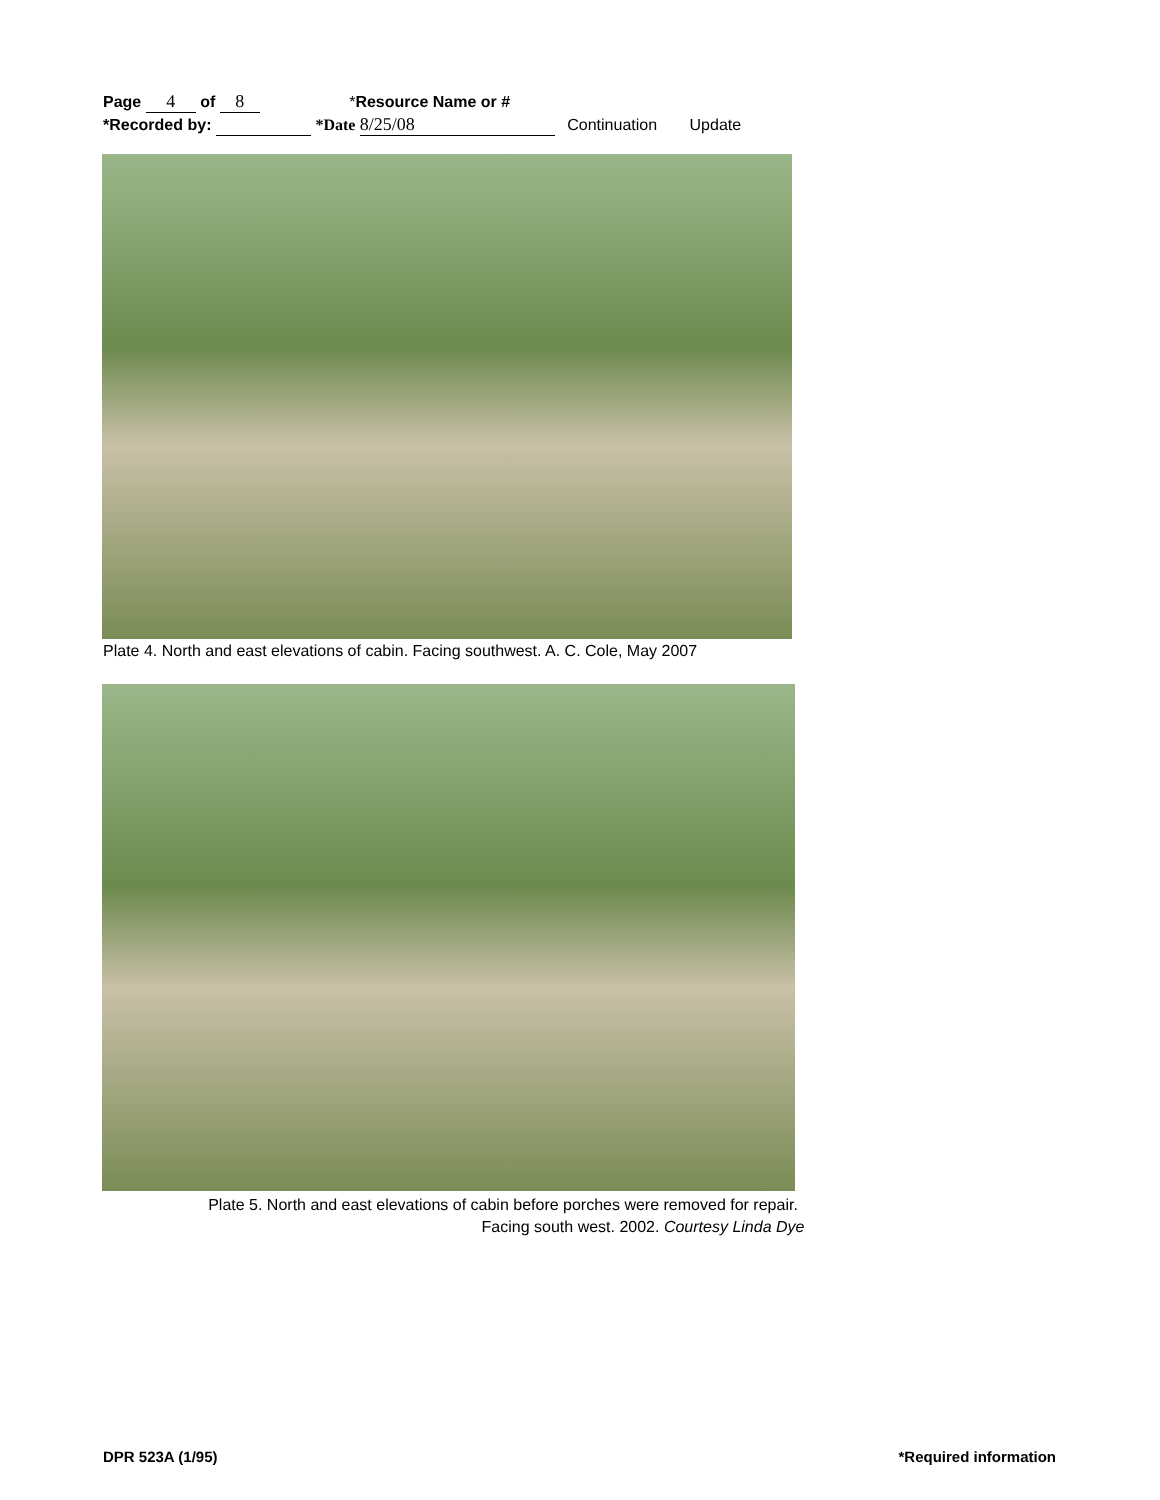Page 4 of 8 *Resource Name or #
*Recorded by: *Date 8/25/08 Continuation Update
Plate 4. North and east elevations of cabin. Facing southwest. A. C. Cole, May 2007
Plate 5. North and east elevations of cabin before porches were removed for repair.
Facing south west. 2002. Courtesy Linda Dye
DPR 523A (1/95) *Required information